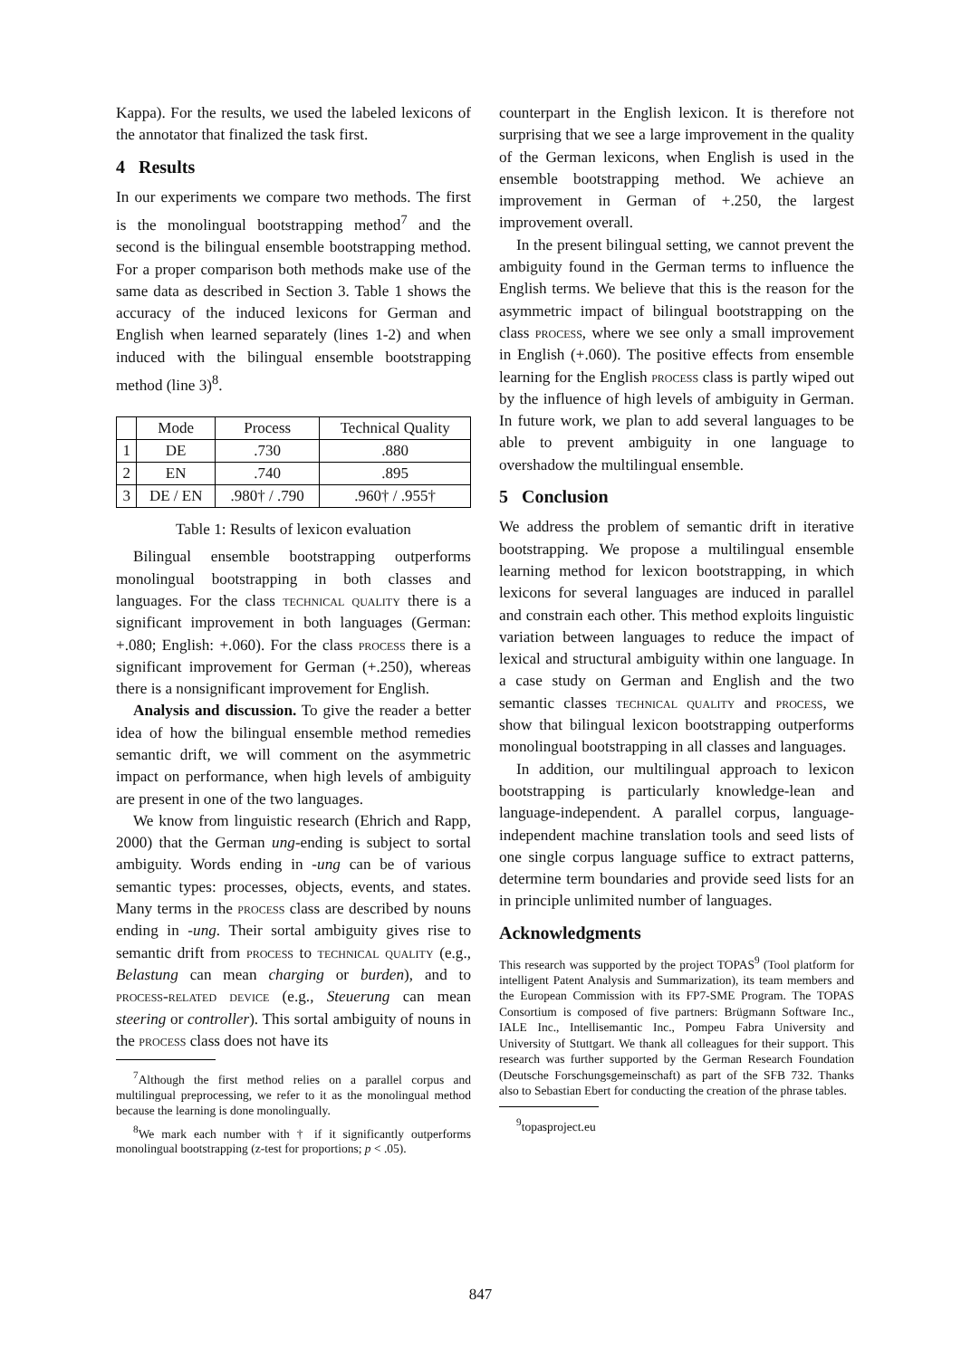Kappa). For the results, we used the labeled lexicons of the annotator that finalized the task first.
4 Results
In our experiments we compare two methods. The first is the monolingual bootstrapping method<sup>7</sup> and the second is the bilingual ensemble bootstrapping method. For a proper comparison both methods make use of the same data as described in Section 3. Table 1 shows the accuracy of the induced lexicons for German and English when learned separately (lines 1-2) and when induced with the bilingual ensemble bootstrapping method (line 3)<sup>8</sup>.
| | Mode | Process | Technical Quality |
| --- | --- | --- | --- |
| 1 | DE | .730 | .880 |
| 2 | EN | .740 | .895 |
| 3 | DE / EN | .980† / .790 | .960† / .955† |
Table 1: Results of lexicon evaluation
Bilingual ensemble bootstrapping outperforms monolingual bootstrapping in both classes and languages. For the class technical quality there is a significant improvement in both languages (German: +.080; English: +.060). For the class process there is a significant improvement for German (+.250), whereas there is a nonsignificant improvement for English.
Analysis and discussion. To give the reader a better idea of how the bilingual ensemble method remedies semantic drift, we will comment on the asymmetric impact on performance, when high levels of ambiguity are present in one of the two languages.
We know from linguistic research (Ehrich and Rapp, 2000) that the German ung-ending is subject to sortal ambiguity. Words ending in -ung can be of various semantic types: processes, objects, events, and states. Many terms in the process class are described by nouns ending in -ung. Their sortal ambiguity gives rise to semantic drift from process to technical quality (e.g., Belastung can mean charging or burden), and to process-related device (e.g., Steuerung can mean steering or controller). This sortal ambiguity of nouns in the process class does not have its
<sup>7</sup> Although the first method relies on a parallel corpus and multilingual preprocessing, we refer to it as the monolingual method because the learning is done monolingually.
<sup>8</sup> We mark each number with † if it significantly outperforms monolingual bootstrapping (z-test for proportions; p < .05).
counterpart in the English lexicon. It is therefore not surprising that we see a large improvement in the quality of the German lexicons, when English is used in the ensemble bootstrapping method. We achieve an improvement in German of +.250, the largest improvement overall.
In the present bilingual setting, we cannot prevent the ambiguity found in the German terms to influence the English terms. We believe that this is the reason for the asymmetric impact of bilingual bootstrapping on the class process, where we see only a small improvement in English (+.060). The positive effects from ensemble learning for the English process class is partly wiped out by the influence of high levels of ambiguity in German. In future work, we plan to add several languages to be able to prevent ambiguity in one language to overshadow the multilingual ensemble.
5 Conclusion
We address the problem of semantic drift in iterative bootstrapping. We propose a multilingual ensemble learning method for lexicon bootstrapping, in which lexicons for several languages are induced in parallel and constrain each other. This method exploits linguistic variation between languages to reduce the impact of lexical and structural ambiguity within one language. In a case study on German and English and the two semantic classes technical quality and process, we show that bilingual lexicon bootstrapping outperforms monolingual bootstrapping in all classes and languages.
In addition, our multilingual approach to lexicon bootstrapping is particularly knowledge-lean and language-independent. A parallel corpus, language-independent machine translation tools and seed lists of one single corpus language suffice to extract patterns, determine term boundaries and provide seed lists for an in principle unlimited number of languages.
Acknowledgments
This research was supported by the project TOPAS<sup>9</sup> (Tool platform for intelligent Patent Analysis and Summarization), its team members and the European Commission with its FP7-SME Program. The TOPAS Consortium is composed of five partners: Brügmann Software Inc., IALE Inc., Intellisemantic Inc., Pompeu Fabra University and University of Stuttgart. We thank all colleagues for their support. This research was further supported by the German Research Foundation (Deutsche Forschungsgemeinschaft) as part of the SFB 732. Thanks also to Sebastian Ebert for conducting the creation of the phrase tables.
<sup>9</sup> topasproject.eu
847